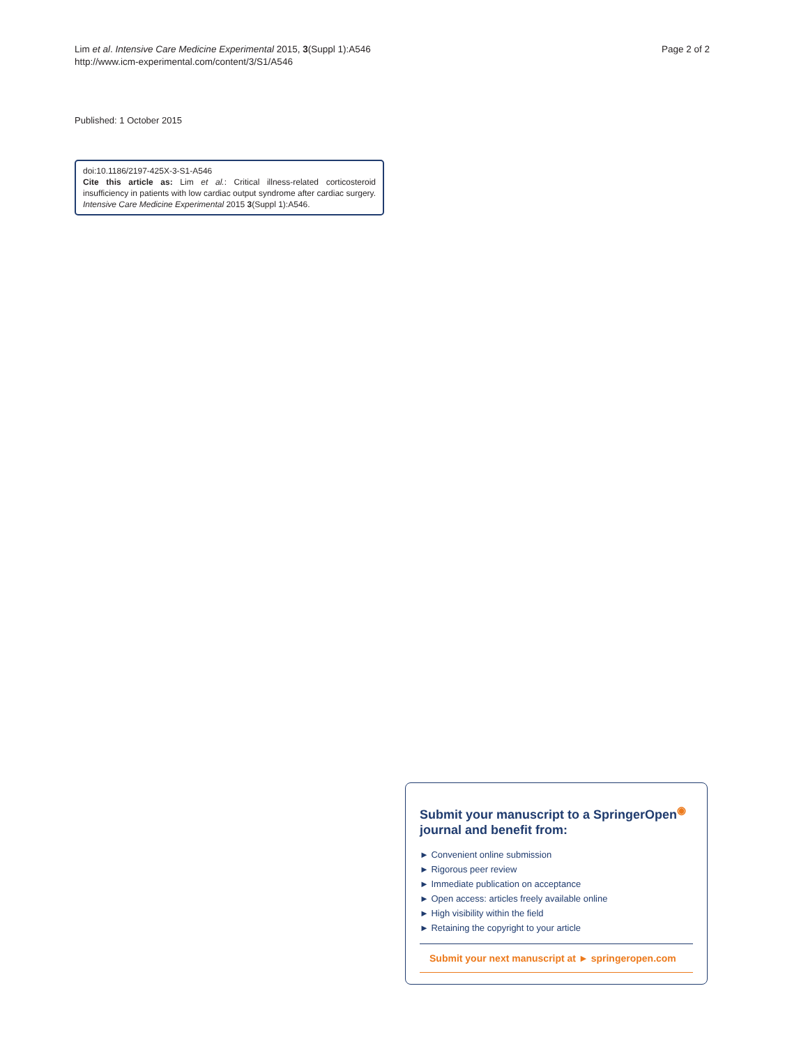Lim et al. Intensive Care Medicine Experimental 2015, 3(Suppl 1):A546
http://www.icm-experimental.com/content/3/S1/A546
Page 2 of 2
Published: 1 October 2015
doi:10.1186/2197-425X-3-S1-A546
Cite this article as: Lim et al.: Critical illness-related corticosteroid insufficiency in patients with low cardiac output syndrome after cardiac surgery. Intensive Care Medicine Experimental 2015 3(Suppl 1):A546.
Submit your manuscript to a SpringerOpen<sup>◉</sup>
journal and benefit from:
► Convenient online submission
► Rigorous peer review
► Immediate publication on acceptance
► Open access: articles freely available online
► High visibility within the field
► Retaining the copyright to your article
Submit your next manuscript at ► springeropen.com